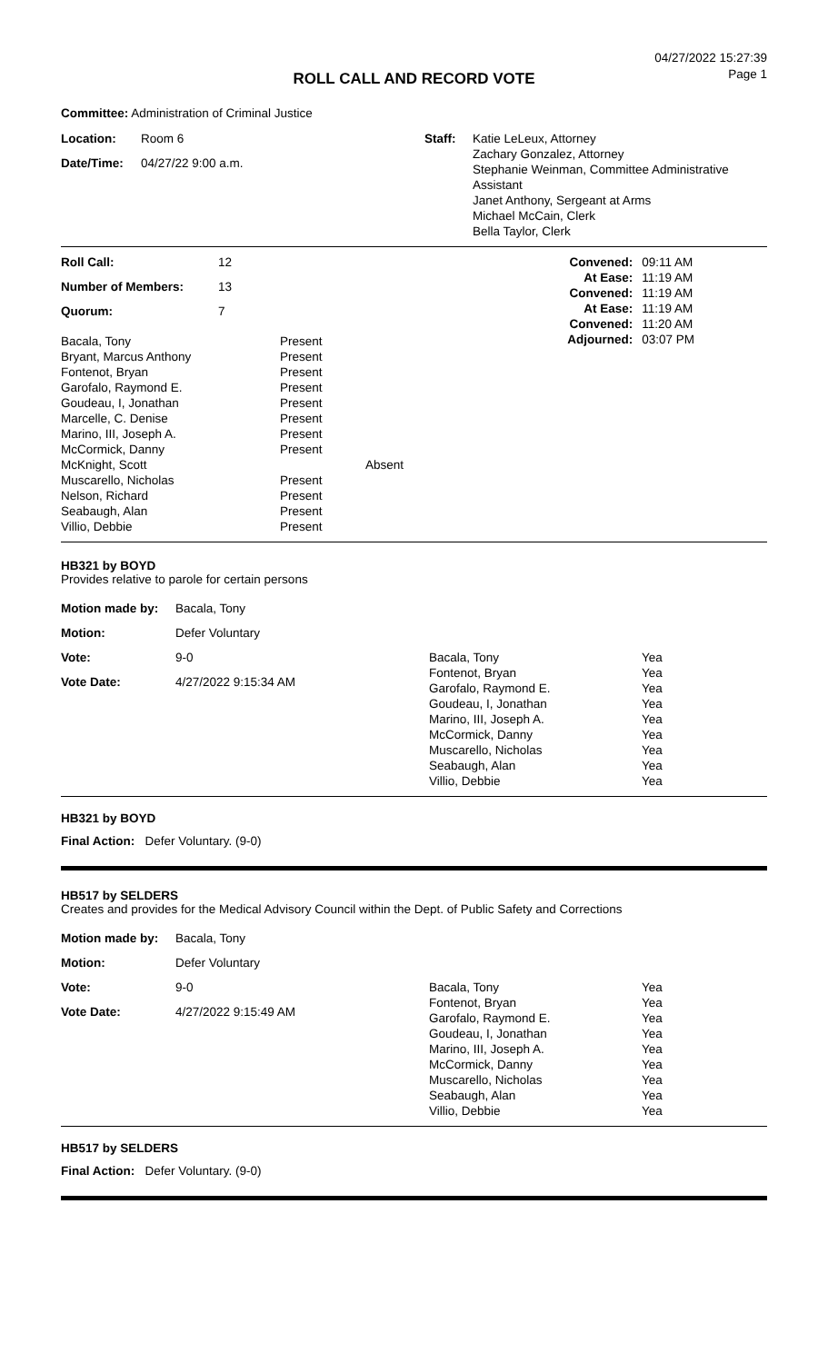04/27/2022 15:27:39
Page 1
ROLL CALL AND RECORD VOTE
Committee: Administration of Criminal Justice
| Location: | Room 6 |
| Date/Time: | 04/27/22 9:00 a.m. |
| Staff: | Katie LeLeux, Attorney Zachary Gonzalez, Attorney Stephanie Weinman, Committee Administrative Assistant Janet Anthony, Sergeant at Arms Michael McCain, Clerk Bella Taylor, Clerk |
| Roll Call: | 12 |
| Number of Members: | 13 |
| Quorum: | 7 |
| Bacala, Tony | Present | |
| Bryant, Marcus Anthony | Present | |
| Fontenot, Bryan | Present | |
| Garofalo, Raymond E. | Present | |
| Goudeau, I, Jonathan | Present | |
| Marcelle, C. Denise | Present | |
| Marino, III, Joseph A. | Present | |
| McCormick, Danny | Present | |
| McKnight, Scott | | Absent |
| Muscarello, Nicholas | Present | |
| Nelson, Richard | Present | |
| Seabaugh, Alan | Present | |
| Villio, Debbie | Present | |
| Convened: | 09:11 AM |
| At Ease: | 11:19 AM |
| Convened: | 11:19 AM |
| At Ease: | 11:19 AM |
| Convened: | 11:20 AM |
| Adjourned: | 03:07 PM |
HB321 by BOYD
Provides relative to parole for certain persons
| Motion made by: | Bacala, Tony |
| Motion: | Defer Voluntary |
| Vote: | 9-0 |
| Vote Date: | 4/27/2022 9:15:34 AM |
| Bacala, Tony | Yea |
| Fontenot, Bryan | Yea |
| Garofalo, Raymond E. | Yea |
| Goudeau, I, Jonathan | Yea |
| Marino, III, Joseph A. | Yea |
| McCormick, Danny | Yea |
| Muscarello, Nicholas | Yea |
| Seabaugh, Alan | Yea |
| Villio, Debbie | Yea |
HB321 by BOYD
Final Action: Defer Voluntary. (9-0)
HB517 by SELDERS
Creates and provides for the Medical Advisory Council within the Dept. of Public Safety and Corrections
| Motion made by: | Bacala, Tony |
| Motion: | Defer Voluntary |
| Vote: | 9-0 |
| Vote Date: | 4/27/2022 9:15:49 AM |
| Bacala, Tony | Yea |
| Fontenot, Bryan | Yea |
| Garofalo, Raymond E. | Yea |
| Goudeau, I, Jonathan | Yea |
| Marino, III, Joseph A. | Yea |
| McCormick, Danny | Yea |
| Muscarello, Nicholas | Yea |
| Seabaugh, Alan | Yea |
| Villio, Debbie | Yea |
HB517 by SELDERS
Final Action: Defer Voluntary. (9-0)